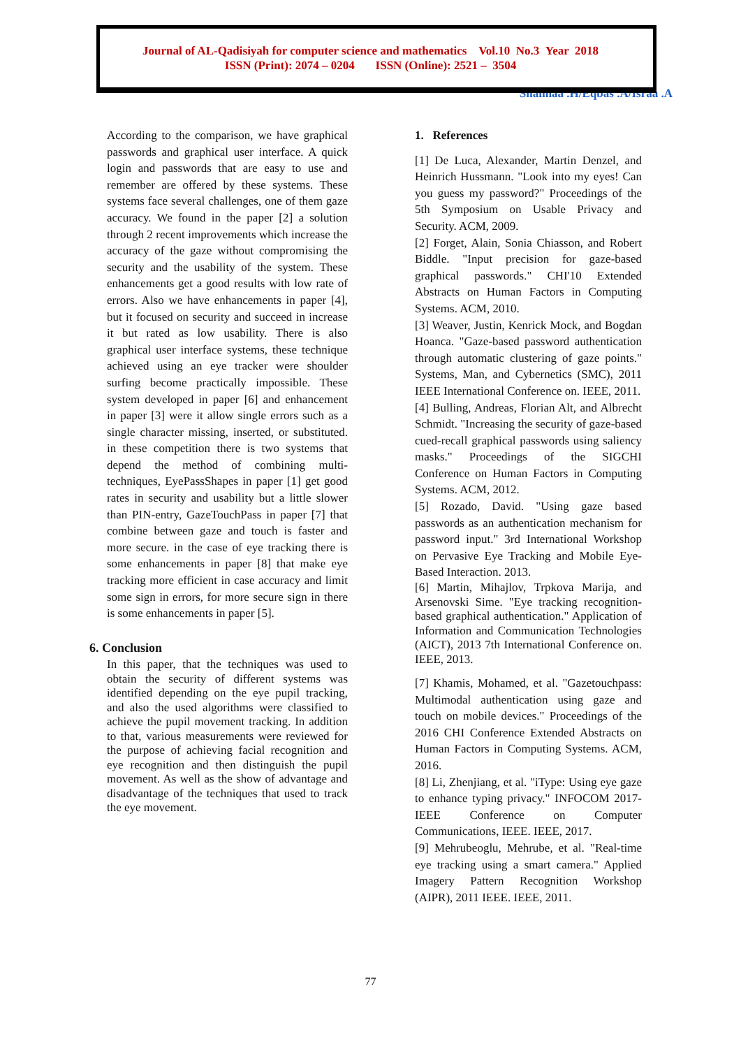Journal of AL-Qadisiyah for computer science and mathematics Vol.10 No.3 Year 2018
ISSN (Print): 2074 – 0204 ISSN (Online): 2521 – 3504
Shaimaa .H/Eqbas .A/Israa .A
According to the comparison, we have graphical passwords and graphical user interface. A quick login and passwords that are easy to use and remember are offered by these systems. These systems face several challenges, one of them gaze accuracy. We found in the paper [2] a solution through 2 recent improvements which increase the accuracy of the gaze without compromising the security and the usability of the system. These enhancements get a good results with low rate of errors. Also we have enhancements in paper [4], but it focused on security and succeed in increase it but rated as low usability. There is also graphical user interface systems, these technique achieved using an eye tracker were shoulder surfing become practically impossible. These system developed in paper [6] and enhancement in paper [3] were it allow single errors such as a single character missing, inserted, or substituted. in these competition there is two systems that depend the method of combining multi-techniques, EyePassShapes in paper [1] get good rates in security and usability but a little slower than PIN-entry, GazeTouchPass in paper [7] that combine between gaze and touch is faster and more secure. in the case of eye tracking there is some enhancements in paper [8] that make eye tracking more efficient in case accuracy and limit some sign in errors, for more secure sign in there is some enhancements in paper [5].
6. Conclusion
In this paper, that the techniques was used to obtain the security of different systems was identified depending on the eye pupil tracking, and also the used algorithms were classified to achieve the pupil movement tracking. In addition to that, various measurements were reviewed for the purpose of achieving facial recognition and eye recognition and then distinguish the pupil movement. As well as the show of advantage and disadvantage of the techniques that used to track the eye movement.
1. References
[1] De Luca, Alexander, Martin Denzel, and Heinrich Hussmann. "Look into my eyes! Can you guess my password?" Proceedings of the 5th Symposium on Usable Privacy and Security. ACM, 2009.
[2] Forget, Alain, Sonia Chiasson, and Robert Biddle. "Input precision for gaze-based graphical passwords." CHI'10 Extended Abstracts on Human Factors in Computing Systems. ACM, 2010.
[3] Weaver, Justin, Kenrick Mock, and Bogdan Hoanca. "Gaze-based password authentication through automatic clustering of gaze points." Systems, Man, and Cybernetics (SMC), 2011 IEEE International Conference on. IEEE, 2011.
[4] Bulling, Andreas, Florian Alt, and Albrecht Schmidt. "Increasing the security of gaze-based cued-recall graphical passwords using saliency masks." Proceedings of the SIGCHI Conference on Human Factors in Computing Systems. ACM, 2012.
[5] Rozado, David. "Using gaze based passwords as an authentication mechanism for password input." 3rd International Workshop on Pervasive Eye Tracking and Mobile Eye-Based Interaction. 2013.
[6] Martin, Mihajlov, Trpkova Marija, and Arsenovski Sime. "Eye tracking recognition-based graphical authentication." Application of Information and Communication Technologies (AICT), 2013 7th International Conference on. IEEE, 2013.
[7] Khamis, Mohamed, et al. "Gazetouchpass: Multimodal authentication using gaze and touch on mobile devices." Proceedings of the 2016 CHI Conference Extended Abstracts on Human Factors in Computing Systems. ACM, 2016.
[8] Li, Zhenjiang, et al. "iType: Using eye gaze to enhance typing privacy." INFOCOM 2017-IEEE Conference on Computer Communications, IEEE. IEEE, 2017.
[9] Mehrubeoglu, Mehrube, et al. "Real-time eye tracking using a smart camera." Applied Imagery Pattern Recognition Workshop (AIPR), 2011 IEEE. IEEE, 2011.
77